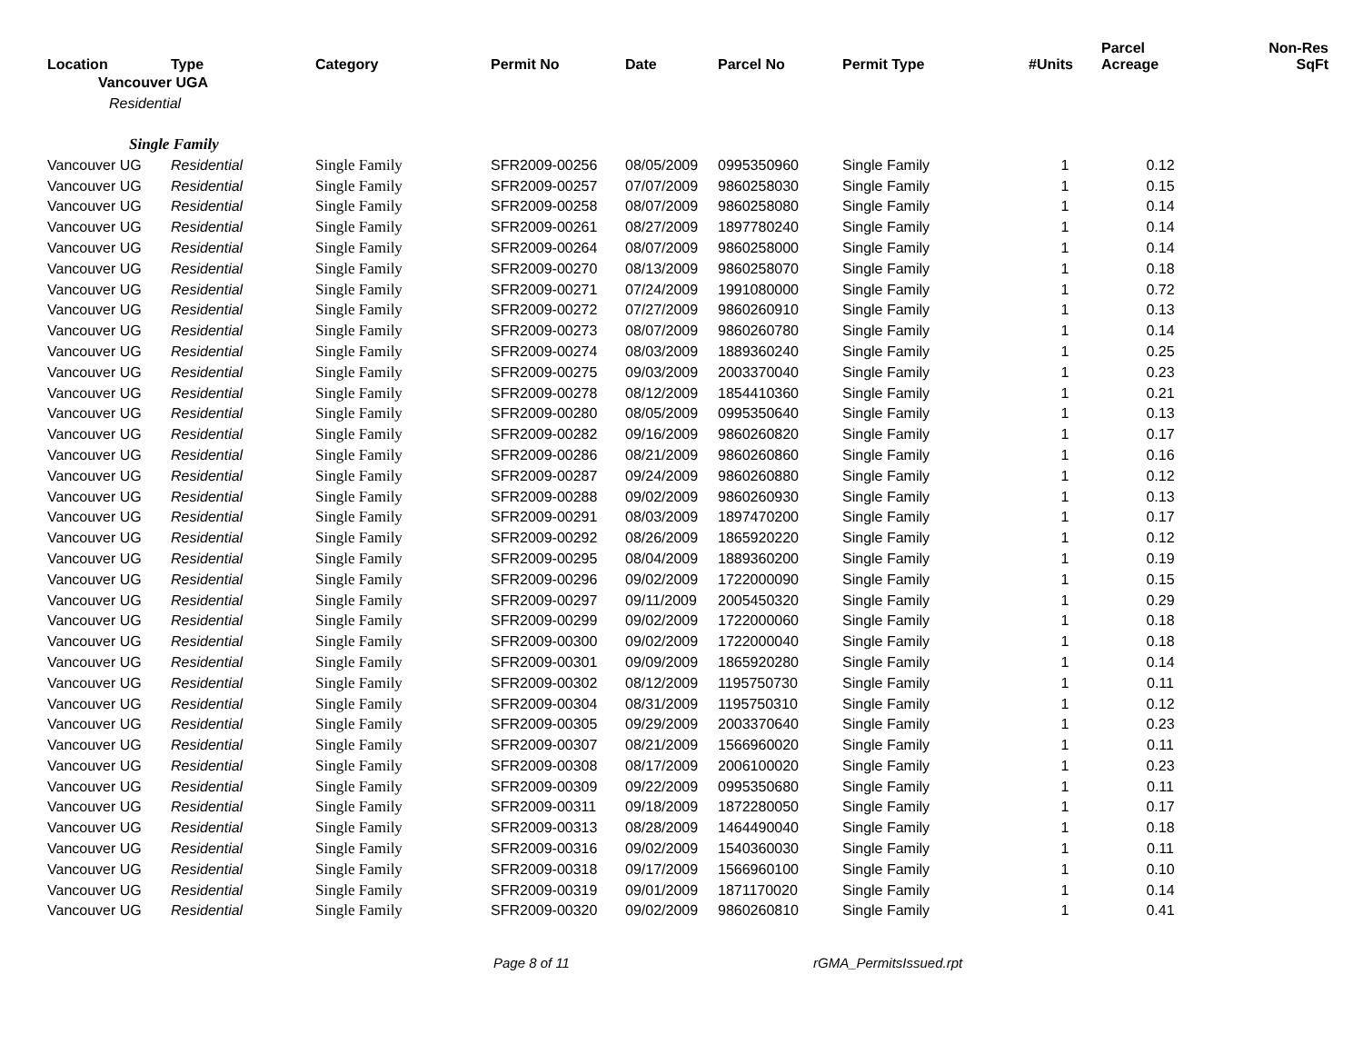| Location | Type | Category | Permit No | Date | Parcel No | Permit Type | #Units | Parcel Acreage | Non-Res SqFt |
| --- | --- | --- | --- | --- | --- | --- | --- | --- | --- |
| Vancouver UGA | | | | | | | | | |
| Residential | | | | | | | | | |
| Single Family | | | | | | | | | |
| Vancouver UG | Residential | Single Family | SFR2009-00256 | 08/05/2009 | 0995350960 | Single Family | 1 | 0.12 | |
| Vancouver UG | Residential | Single Family | SFR2009-00257 | 07/07/2009 | 9860258030 | Single Family | 1 | 0.15 | |
| Vancouver UG | Residential | Single Family | SFR2009-00258 | 08/07/2009 | 9860258080 | Single Family | 1 | 0.14 | |
| Vancouver UG | Residential | Single Family | SFR2009-00261 | 08/27/2009 | 1897780240 | Single Family | 1 | 0.14 | |
| Vancouver UG | Residential | Single Family | SFR2009-00264 | 08/07/2009 | 9860258000 | Single Family | 1 | 0.14 | |
| Vancouver UG | Residential | Single Family | SFR2009-00270 | 08/13/2009 | 9860258070 | Single Family | 1 | 0.18 | |
| Vancouver UG | Residential | Single Family | SFR2009-00271 | 07/24/2009 | 1991080000 | Single Family | 1 | 0.72 | |
| Vancouver UG | Residential | Single Family | SFR2009-00272 | 07/27/2009 | 9860260910 | Single Family | 1 | 0.13 | |
| Vancouver UG | Residential | Single Family | SFR2009-00273 | 08/07/2009 | 9860260780 | Single Family | 1 | 0.14 | |
| Vancouver UG | Residential | Single Family | SFR2009-00274 | 08/03/2009 | 1889360240 | Single Family | 1 | 0.25 | |
| Vancouver UG | Residential | Single Family | SFR2009-00275 | 09/03/2009 | 2003370040 | Single Family | 1 | 0.23 | |
| Vancouver UG | Residential | Single Family | SFR2009-00278 | 08/12/2009 | 1854410360 | Single Family | 1 | 0.21 | |
| Vancouver UG | Residential | Single Family | SFR2009-00280 | 08/05/2009 | 0995350640 | Single Family | 1 | 0.13 | |
| Vancouver UG | Residential | Single Family | SFR2009-00282 | 09/16/2009 | 9860260820 | Single Family | 1 | 0.17 | |
| Vancouver UG | Residential | Single Family | SFR2009-00286 | 08/21/2009 | 9860260860 | Single Family | 1 | 0.16 | |
| Vancouver UG | Residential | Single Family | SFR2009-00287 | 09/24/2009 | 9860260880 | Single Family | 1 | 0.12 | |
| Vancouver UG | Residential | Single Family | SFR2009-00288 | 09/02/2009 | 9860260930 | Single Family | 1 | 0.13 | |
| Vancouver UG | Residential | Single Family | SFR2009-00291 | 08/03/2009 | 1897470200 | Single Family | 1 | 0.17 | |
| Vancouver UG | Residential | Single Family | SFR2009-00292 | 08/26/2009 | 1865920220 | Single Family | 1 | 0.12 | |
| Vancouver UG | Residential | Single Family | SFR2009-00295 | 08/04/2009 | 1889360200 | Single Family | 1 | 0.19 | |
| Vancouver UG | Residential | Single Family | SFR2009-00296 | 09/02/2009 | 1722000090 | Single Family | 1 | 0.15 | |
| Vancouver UG | Residential | Single Family | SFR2009-00297 | 09/11/2009 | 2005450320 | Single Family | 1 | 0.29 | |
| Vancouver UG | Residential | Single Family | SFR2009-00299 | 09/02/2009 | 1722000060 | Single Family | 1 | 0.18 | |
| Vancouver UG | Residential | Single Family | SFR2009-00300 | 09/02/2009 | 1722000040 | Single Family | 1 | 0.18 | |
| Vancouver UG | Residential | Single Family | SFR2009-00301 | 09/09/2009 | 1865920280 | Single Family | 1 | 0.14 | |
| Vancouver UG | Residential | Single Family | SFR2009-00302 | 08/12/2009 | 1195750730 | Single Family | 1 | 0.11 | |
| Vancouver UG | Residential | Single Family | SFR2009-00304 | 08/31/2009 | 1195750310 | Single Family | 1 | 0.12 | |
| Vancouver UG | Residential | Single Family | SFR2009-00305 | 09/29/2009 | 2003370640 | Single Family | 1 | 0.23 | |
| Vancouver UG | Residential | Single Family | SFR2009-00307 | 08/21/2009 | 1566960020 | Single Family | 1 | 0.11 | |
| Vancouver UG | Residential | Single Family | SFR2009-00308 | 08/17/2009 | 2006100020 | Single Family | 1 | 0.23 | |
| Vancouver UG | Residential | Single Family | SFR2009-00309 | 09/22/2009 | 0995350680 | Single Family | 1 | 0.11 | |
| Vancouver UG | Residential | Single Family | SFR2009-00311 | 09/18/2009 | 1872280050 | Single Family | 1 | 0.17 | |
| Vancouver UG | Residential | Single Family | SFR2009-00313 | 08/28/2009 | 1464490040 | Single Family | 1 | 0.18 | |
| Vancouver UG | Residential | Single Family | SFR2009-00316 | 09/02/2009 | 1540360030 | Single Family | 1 | 0.11 | |
| Vancouver UG | Residential | Single Family | SFR2009-00318 | 09/17/2009 | 1566960100 | Single Family | 1 | 0.10 | |
| Vancouver UG | Residential | Single Family | SFR2009-00319 | 09/01/2009 | 1871170020 | Single Family | 1 | 0.14 | |
| Vancouver UG | Residential | Single Family | SFR2009-00320 | 09/02/2009 | 9860260810 | Single Family | 1 | 0.41 | |
Page 8 of 11 rGMA_PermitsIssued.rpt